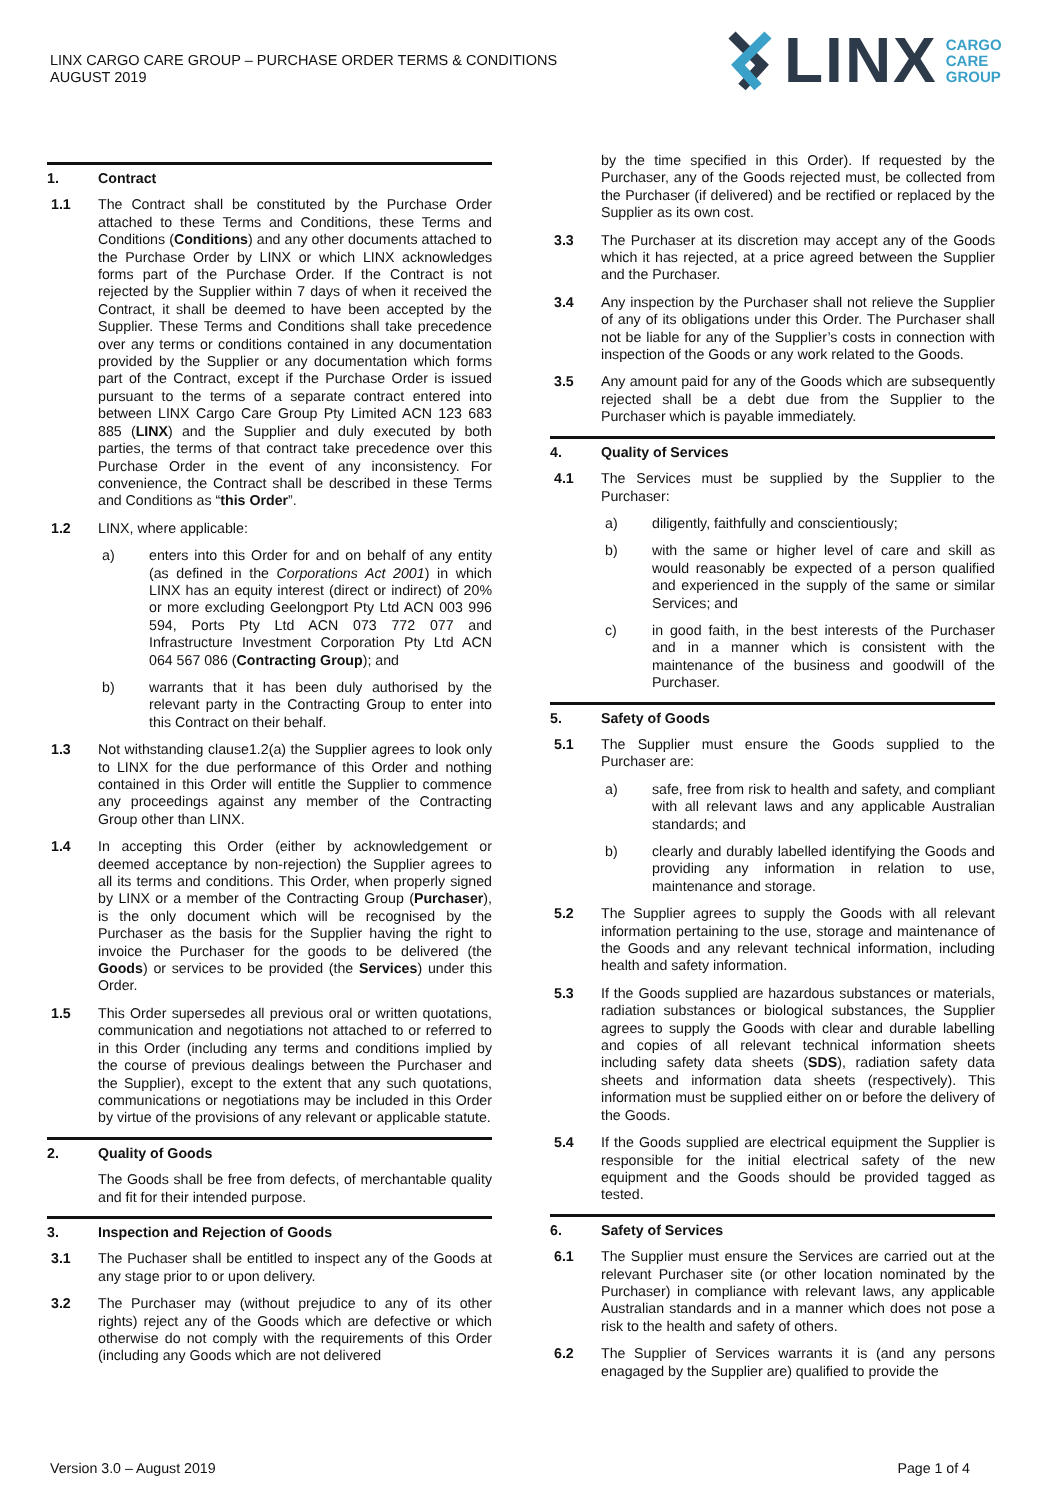LINX CARGO CARE GROUP – PURCHASE ORDER TERMS & CONDITIONS
AUGUST 2019
LINX CARGO
CARE
GROUP
1. Contract
1.1 The Contract shall be constituted by the Purchase Order attached to these Terms and Conditions, these Terms and Conditions (Conditions) and any other documents attached to the Purchase Order by LINX or which LINX acknowledges forms part of the Purchase Order. If the Contract is not rejected by the Supplier within 7 days of when it received the Contract, it shall be deemed to have been accepted by the Supplier. These Terms and Conditions shall take precedence over any terms or conditions contained in any documentation provided by the Supplier or any documentation which forms part of the Contract, except if the Purchase Order is issued pursuant to the terms of a separate contract entered into between LINX Cargo Care Group Pty Limited ACN 123 683 885 (LINX) and the Supplier and duly executed by both parties, the terms of that contract take precedence over this Purchase Order in the event of any inconsistency. For convenience, the Contract shall be described in these Terms and Conditions as “this Order”.
1.2 LINX, where applicable:
a) enters into this Order for and on behalf of any entity (as defined in the Corporations Act 2001) in which LINX has an equity interest (direct or indirect) of 20% or more excluding Geelongport Pty Ltd ACN 003 996 594, Ports Pty Ltd ACN 073 772 077 and Infrastructure Investment Corporation Pty Ltd ACN 064 567 086 (Contracting Group); and
b) warrants that it has been duly authorised by the relevant party in the Contracting Group to enter into this Contract on their behalf.
1.3 Not withstanding clause1.2(a) the Supplier agrees to look only to LINX for the due performance of this Order and nothing contained in this Order will entitle the Supplier to commence any proceedings against any member of the Contracting Group other than LINX.
1.4 In accepting this Order (either by acknowledgement or deemed acceptance by non-rejection) the Supplier agrees to all its terms and conditions. This Order, when properly signed by LINX or a member of the Contracting Group (Purchaser), is the only document which will be recognised by the Purchaser as the basis for the Supplier having the right to invoice the Purchaser for the goods to be delivered (the Goods) or services to be provided (the Services) under this Order.
1.5 This Order supersedes all previous oral or written quotations, communication and negotiations not attached to or referred to in this Order (including any terms and conditions implied by the course of previous dealings between the Purchaser and the Supplier), except to the extent that any such quotations, communications or negotiations may be included in this Order by virtue of the provisions of any relevant or applicable statute.
2. Quality of Goods
The Goods shall be free from defects, of merchantable quality and fit for their intended purpose.
3. Inspection and Rejection of Goods
3.1 The Puchaser shall be entitled to inspect any of the Goods at any stage prior to or upon delivery.
3.2 The Purchaser may (without prejudice to any of its other rights) reject any of the Goods which are defective or which otherwise do not comply with the requirements of this Order (including any Goods which are not delivered
by the time specified in this Order). If requested by the Purchaser, any of the Goods rejected must, be collected from the Purchaser (if delivered) and be rectified or replaced by the Supplier as its own cost.
3.3 The Purchaser at its discretion may accept any of the Goods which it has rejected, at a price agreed between the Supplier and the Purchaser.
3.4 Any inspection by the Purchaser shall not relieve the Supplier of any of its obligations under this Order. The Purchaser shall not be liable for any of the Supplier’s costs in connection with inspection of the Goods or any work related to the Goods.
3.5 Any amount paid for any of the Goods which are subsequently rejected shall be a debt due from the Supplier to the Purchaser which is payable immediately.
4. Quality of Services
4.1 The Services must be supplied by the Supplier to the Purchaser:
a) diligently, faithfully and conscientiously;
b) with the same or higher level of care and skill as would reasonably be expected of a person qualified and experienced in the supply of the same or similar Services; and
c) in good faith, in the best interests of the Purchaser and in a manner which is consistent with the maintenance of the business and goodwill of the Purchaser.
5. Safety of Goods
5.1 The Supplier must ensure the Goods supplied to the Purchaser are:
a) safe, free from risk to health and safety, and compliant with all relevant laws and any applicable Australian standards; and
b) clearly and durably labelled identifying the Goods and providing any information in relation to use, maintenance and storage.
5.2 The Supplier agrees to supply the Goods with all relevant information pertaining to the use, storage and maintenance of the Goods and any relevant technical information, including health and safety information.
5.3 If the Goods supplied are hazardous substances or materials, radiation substances or biological substances, the Supplier agrees to supply the Goods with clear and durable labelling and copies of all relevant technical information sheets including safety data sheets (SDS), radiation safety data sheets and information data sheets (respectively). This information must be supplied either on or before the delivery of the Goods.
5.4 If the Goods supplied are electrical equipment the Supplier is responsible for the initial electrical safety of the new equipment and the Goods should be provided tagged as tested.
6. Safety of Services
6.1 The Supplier must ensure the Services are carried out at the relevant Purchaser site (or other location nominated by the Purchaser) in compliance with relevant laws, any applicable Australian standards and in a manner which does not pose a risk to the health and safety of others.
6.2 The Supplier of Services warrants it is (and any persons enagaged by the Supplier are) qualified to provide the
Version 3.0 – August 2019 Page 1 of 4